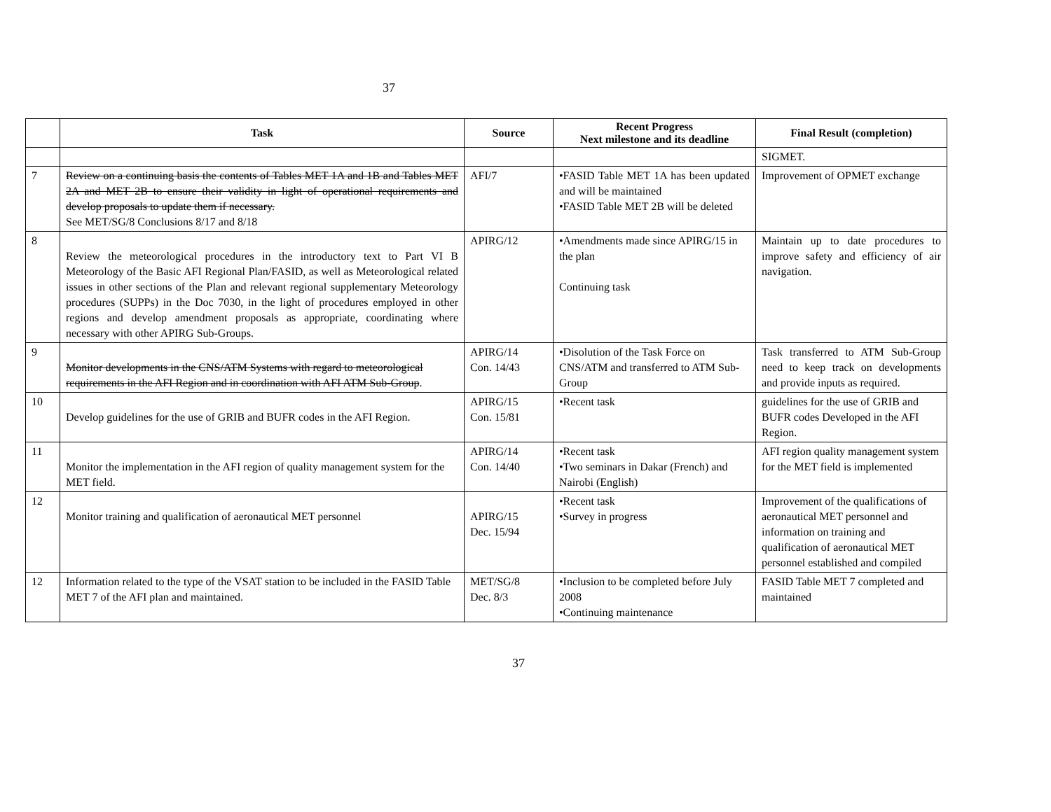37
| | Task | Source | Recent Progress Next milestone and its deadline | Final Result (completion) |
| --- | --- | --- | --- | --- |
| | | | | SIGMET. |
| 7 | Review on a continuing basis the contents of Tables MET 1A and 1B and Tables MET 2A and MET 2B to ensure their validity in light of operational requirements and develop proposals to update them if necessary. See MET/SG/8 Conclusions 8/17 and 8/18 | AFI/7 | •FASID Table MET 1A has been updated and will be maintained •FASID Table MET 2B will be deleted | Improvement of OPMET exchange |
| 8 | Review the meteorological procedures in the introductory text to Part VI B Meteorology of the Basic AFI Regional Plan/FASID, as well as Meteorological related issues in other sections of the Plan and relevant regional supplementary Meteorology procedures (SUPPs) in the Doc 7030, in the light of procedures employed in other regions and develop amendment proposals as appropriate, coordinating where necessary with other APIRG Sub-Groups. | APIRG/12 | •Amendments made since APIRG/15 in the plan Continuing task | Maintain up to date procedures to improve safety and efficiency of air navigation. |
| 9 | Monitor developments in the CNS/ATM Systems with regard to meteorological requirements in the AFI Region and in coordination with AFI ATM Sub-Group . | APIRG/14 Con. 14/43 | •Disolution of the Task Force on CNS/ATM and transferred to ATM Sub-Group | Task transferred to ATM Sub-Group need to keep track on developments and provide inputs as required. |
| 10 | Develop guidelines for the use of GRIB and BUFR codes in the AFI Region. | APIRG/15 Con. 15/81 | •Recent task | guidelines for the use of GRIB and BUFR codes Developed in the AFI Region. |
| 11 | Monitor the implementation in the AFI region of quality management system for the MET field. | APIRG/14 Con. 14/40 | •Recent task •Two seminars in Dakar (French) and Nairobi (English) | AFI region quality management system for the MET field is implemented |
| 12 | Monitor training and qualification of aeronautical MET personnel | APIRG/15 Dec. 15/94 | •Recent task •Survey in progress | Improvement of the qualifications of aeronautical MET personnel and information on training and qualification of aeronautical MET personnel established and compiled |
| 12 | Information related to the type of the VSAT station to be included in the FASID Table MET 7 of the AFI plan and maintained. | MET/SG/8 Dec. 8/3 | •Inclusion to be completed before July 2008 •Continuing maintenance | FASID Table MET 7 completed and maintained |
37